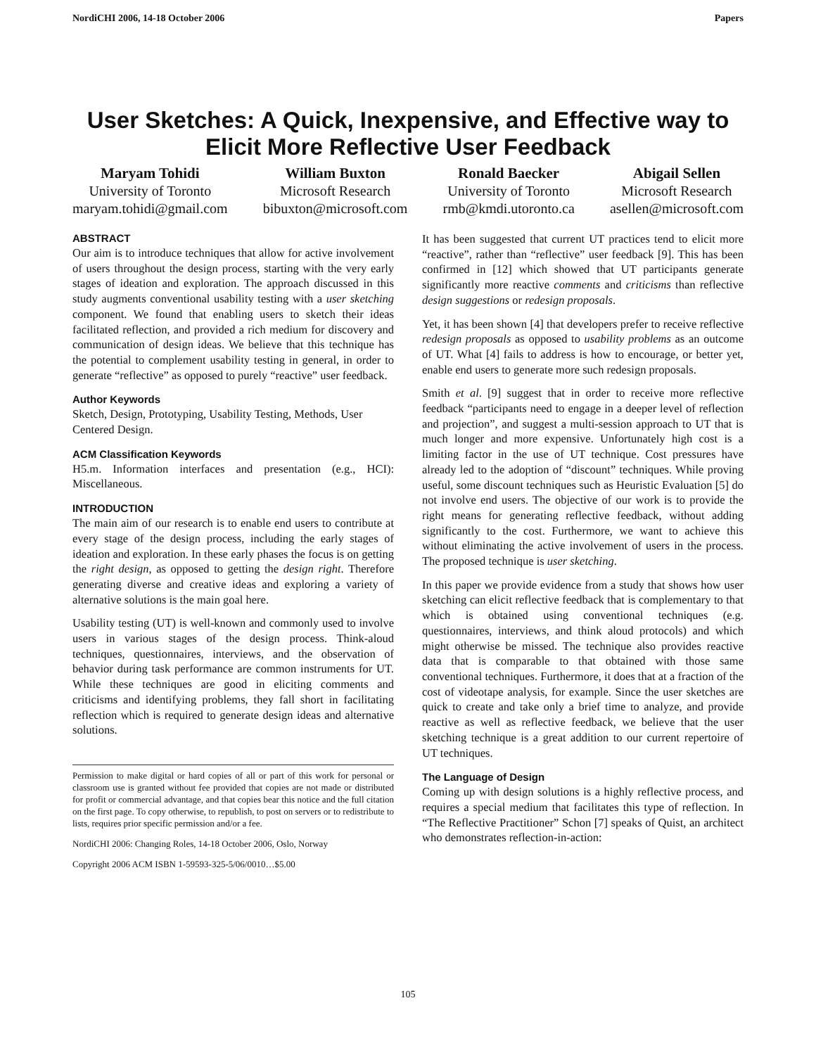NordiCHI 2006, 14-18 October 2006 Papers
User Sketches: A Quick, Inexpensive, and Effective way to Elicit More Reflective User Feedback
Maryam Tohidi
University of Toronto
maryam.tohidi@gmail.com
William Buxton
Microsoft Research
bibuxton@microsoft.com
Ronald Baecker
University of Toronto
rmb@kmdi.utoronto.ca
Abigail Sellen
Microsoft Research
asellen@microsoft.com
ABSTRACT
Our aim is to introduce techniques that allow for active involvement of users throughout the design process, starting with the very early stages of ideation and exploration. The approach discussed in this study augments conventional usability testing with a user sketching component. We found that enabling users to sketch their ideas facilitated reflection, and provided a rich medium for discovery and communication of design ideas. We believe that this technique has the potential to complement usability testing in general, in order to generate “reflective” as opposed to purely “reactive” user feedback.
Author Keywords
Sketch, Design, Prototyping, Usability Testing, Methods, User Centered Design.
ACM Classification Keywords
H5.m. Information interfaces and presentation (e.g., HCI): Miscellaneous.
INTRODUCTION
The main aim of our research is to enable end users to contribute at every stage of the design process, including the early stages of ideation and exploration. In these early phases the focus is on getting the right design, as opposed to getting the design right. Therefore generating diverse and creative ideas and exploring a variety of alternative solutions is the main goal here.
Usability testing (UT) is well-known and commonly used to involve users in various stages of the design process. Think-aloud techniques, questionnaires, interviews, and the observation of behavior during task performance are common instruments for UT. While these techniques are good in eliciting comments and criticisms and identifying problems, they fall short in facilitating reflection which is required to generate design ideas and alternative solutions.
Permission to make digital or hard copies of all or part of this work for personal or classroom use is granted without fee provided that copies are not made or distributed for profit or commercial advantage, and that copies bear this notice and the full citation on the first page. To copy otherwise, to republish, to post on servers or to redistribute to lists, requires prior specific permission and/or a fee.
NordiCHI 2006: Changing Roles, 14-18 October 2006, Oslo, Norway
Copyright 2006 ACM ISBN 1-59593-325-5/06/0010…$5.00
It has been suggested that current UT practices tend to elicit more “reactive”, rather than “reflective” user feedback [9]. This has been confirmed in [12] which showed that UT participants generate significantly more reactive comments and criticisms than reflective design suggestions or redesign proposals.
Yet, it has been shown [4] that developers prefer to receive reflective redesign proposals as opposed to usability problems as an outcome of UT. What [4] fails to address is how to encourage, or better yet, enable end users to generate more such redesign proposals.
Smith et al. [9] suggest that in order to receive more reflective feedback “participants need to engage in a deeper level of reflection and projection”, and suggest a multi-session approach to UT that is much longer and more expensive. Unfortunately high cost is a limiting factor in the use of UT technique. Cost pressures have already led to the adoption of “discount” techniques. While proving useful, some discount techniques such as Heuristic Evaluation [5] do not involve end users. The objective of our work is to provide the right means for generating reflective feedback, without adding significantly to the cost. Furthermore, we want to achieve this without eliminating the active involvement of users in the process. The proposed technique is user sketching.
In this paper we provide evidence from a study that shows how user sketching can elicit reflective feedback that is complementary to that which is obtained using conventional techniques (e.g. questionnaires, interviews, and think aloud protocols) and which might otherwise be missed. The technique also provides reactive data that is comparable to that obtained with those same conventional techniques. Furthermore, it does that at a fraction of the cost of videotape analysis, for example. Since the user sketches are quick to create and take only a brief time to analyze, and provide reactive as well as reflective feedback, we believe that the user sketching technique is a great addition to our current repertoire of UT techniques.
The Language of Design
Coming up with design solutions is a highly reflective process, and requires a special medium that facilitates this type of reflection. In “The Reflective Practitioner” Schon [7] speaks of Quist, an architect who demonstrates reflection-in-action:
105